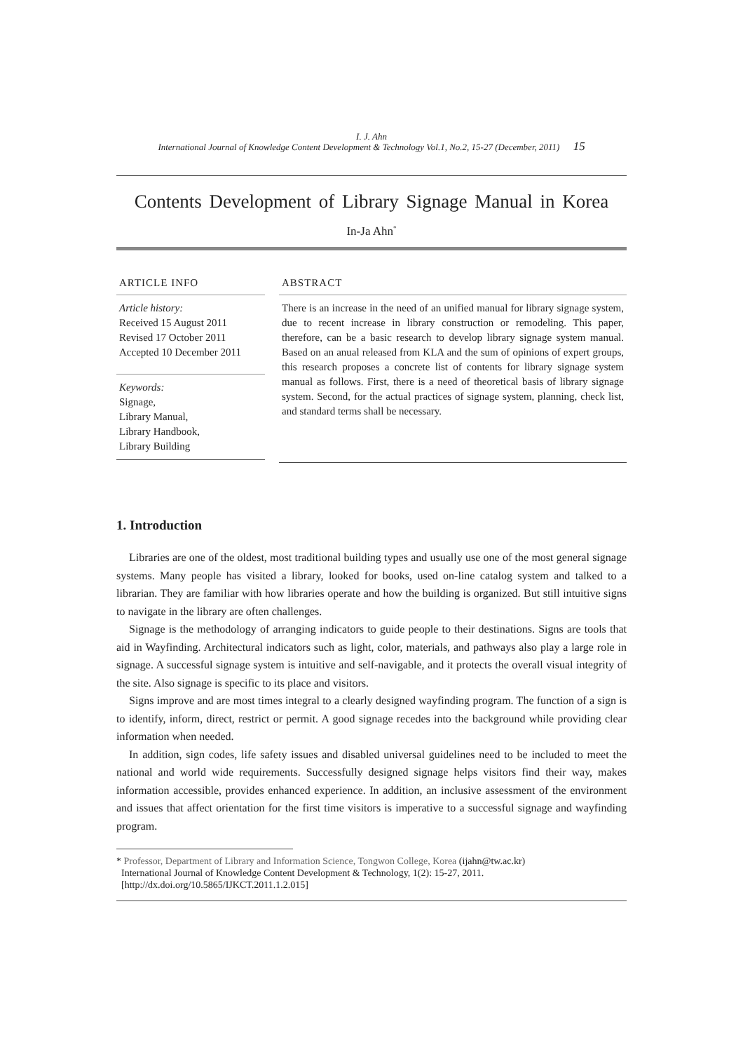I. J. Ahn
International Journal of Knowledge Content Development & Technology Vol.1, No.2, 15-27 (December, 2011) 15
Contents Development of Library Signage Manual in Korea
In-Ja Ahn<sup>*</sup>
ARTICLE INFO
Article history:
Received 15 August 2011
Revised 17 October 2011
Accepted 10 December 2011
Keywords:
Signage,
Library Manual,
Library Handbook,
Library Building
ABSTRACT
There is an increase in the need of an unified manual for library signage system, due to recent increase in library construction or remodeling. This paper, therefore, can be a basic research to develop library signage system manual. Based on an anual released from KLA and the sum of opinions of expert groups, this research proposes a concrete list of contents for library signage system manual as follows. First, there is a need of theoretical basis of library signage system. Second, for the actual practices of signage system, planning, check list, and standard terms shall be necessary.
1. Introduction
Libraries are one of the oldest, most traditional building types and usually use one of the most general signage systems. Many people has visited a library, looked for books, used on-line catalog system and talked to a librarian. They are familiar with how libraries operate and how the building is organized. But still intuitive signs to navigate in the library are often challenges.
Signage is the methodology of arranging indicators to guide people to their destinations. Signs are tools that aid in Wayfinding. Architectural indicators such as light, color, materials, and pathways also play a large role in signage. A successful signage system is intuitive and self-navigable, and it protects the overall visual integrity of the site. Also signage is specific to its place and visitors.
Signs improve and are most times integral to a clearly designed wayfinding program. The function of a sign is to identify, inform, direct, restrict or permit. A good signage recedes into the background while providing clear information when needed.
In addition, sign codes, life safety issues and disabled universal guidelines need to be included to meet the national and world wide requirements. Successfully designed signage helps visitors find their way, makes information accessible, provides enhanced experience. In addition, an inclusive assessment of the environment and issues that affect orientation for the first time visitors is imperative to a successful signage and wayfinding program.
* Professor, Department of Library and Information Science, Tongwon College, Korea (ijahn@tw.ac.kr)
International Journal of Knowledge Content Development & Technology, 1(2): 15-27, 2011.
[http://dx.doi.org/10.5865/IJKCT.2011.1.2.015]